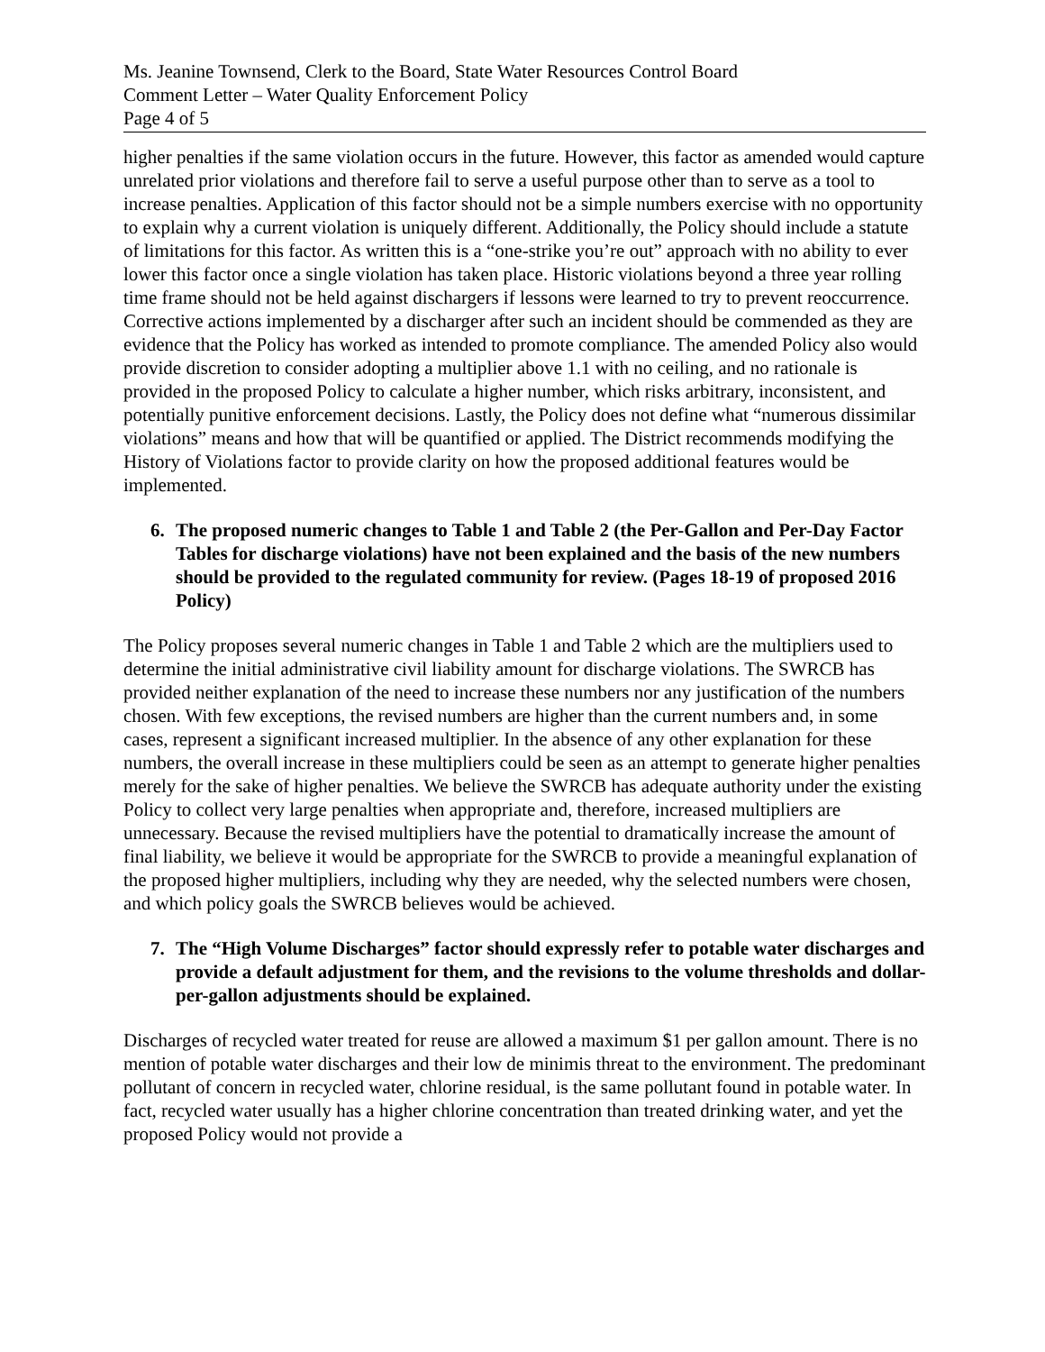Ms. Jeanine Townsend, Clerk to the Board, State Water Resources Control Board
Comment Letter – Water Quality Enforcement Policy
Page 4 of 5
higher penalties if the same violation occurs in the future. However, this factor as amended would capture unrelated prior violations and therefore fail to serve a useful purpose other than to serve as a tool to increase penalties. Application of this factor should not be a simple numbers exercise with no opportunity to explain why a current violation is uniquely different. Additionally, the Policy should include a statute of limitations for this factor. As written this is a “one-strike you’re out” approach with no ability to ever lower this factor once a single violation has taken place. Historic violations beyond a three year rolling time frame should not be held against dischargers if lessons were learned to try to prevent reoccurrence. Corrective actions implemented by a discharger after such an incident should be commended as they are evidence that the Policy has worked as intended to promote compliance. The amended Policy also would provide discretion to consider adopting a multiplier above 1.1 with no ceiling, and no rationale is provided in the proposed Policy to calculate a higher number, which risks arbitrary, inconsistent, and potentially punitive enforcement decisions. Lastly, the Policy does not define what “numerous dissimilar violations” means and how that will be quantified or applied. The District recommends modifying the History of Violations factor to provide clarity on how the proposed additional features would be implemented.
6. The proposed numeric changes to Table 1 and Table 2 (the Per-Gallon and Per-Day Factor Tables for discharge violations) have not been explained and the basis of the new numbers should be provided to the regulated community for review. (Pages 18-19 of proposed 2016 Policy)
The Policy proposes several numeric changes in Table 1 and Table 2 which are the multipliers used to determine the initial administrative civil liability amount for discharge violations. The SWRCB has provided neither explanation of the need to increase these numbers nor any justification of the numbers chosen. With few exceptions, the revised numbers are higher than the current numbers and, in some cases, represent a significant increased multiplier. In the absence of any other explanation for these numbers, the overall increase in these multipliers could be seen as an attempt to generate higher penalties merely for the sake of higher penalties. We believe the SWRCB has adequate authority under the existing Policy to collect very large penalties when appropriate and, therefore, increased multipliers are unnecessary. Because the revised multipliers have the potential to dramatically increase the amount of final liability, we believe it would be appropriate for the SWRCB to provide a meaningful explanation of the proposed higher multipliers, including why they are needed, why the selected numbers were chosen, and which policy goals the SWRCB believes would be achieved.
7. The “High Volume Discharges” factor should expressly refer to potable water discharges and provide a default adjustment for them, and the revisions to the volume thresholds and dollar-per-gallon adjustments should be explained.
Discharges of recycled water treated for reuse are allowed a maximum $1 per gallon amount. There is no mention of potable water discharges and their low de minimis threat to the environment. The predominant pollutant of concern in recycled water, chlorine residual, is the same pollutant found in potable water. In fact, recycled water usually has a higher chlorine concentration than treated drinking water, and yet the proposed Policy would not provide a